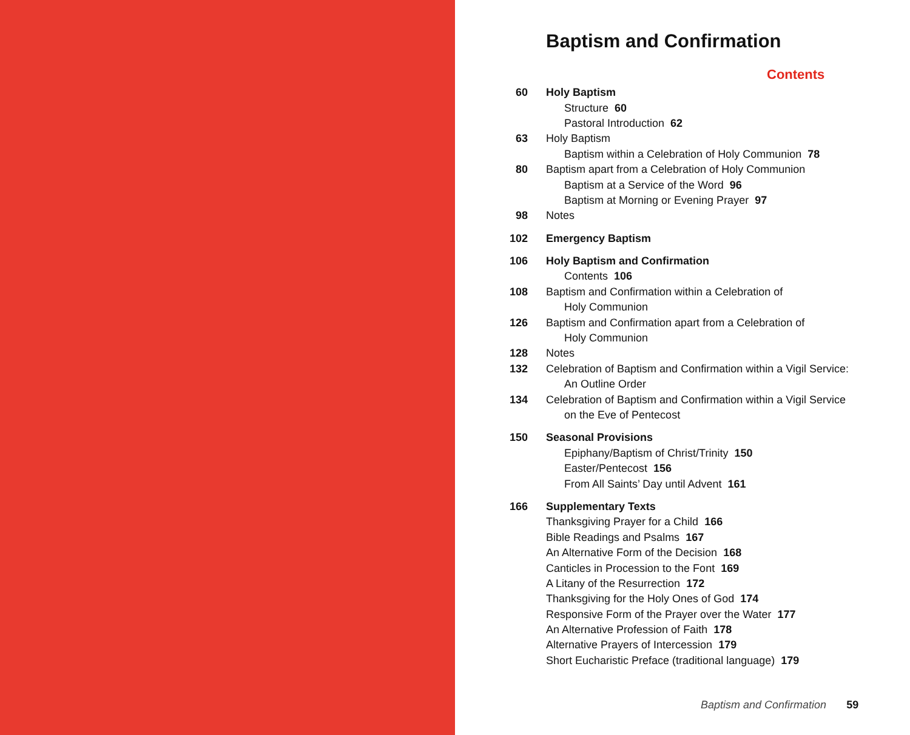Baptism and Confirmation
Contents
60 Holy Baptism
Structure 60
Pastoral Introduction 62
63 Holy Baptism
Baptism within a Celebration of Holy Communion 78
80 Baptism apart from a Celebration of Holy Communion
Baptism at a Service of the Word 96
Baptism at Morning or Evening Prayer 97
98 Notes
102 Emergency Baptism
106 Holy Baptism and Confirmation
Contents 106
108 Baptism and Confirmation within a Celebration of
Holy Communion
126 Baptism and Confirmation apart from a Celebration of
Holy Communion
128 Notes
132 Celebration of Baptism and Confirmation within a Vigil Service:
An Outline Order
134 Celebration of Baptism and Confirmation within a Vigil Service
on the Eve of Pentecost
150 Seasonal Provisions
Epiphany/Baptism of Christ/Trinity 150
Easter/Pentecost 156
From All Saints’ Day until Advent 161
166 Supplementary Texts
Thanksgiving Prayer for a Child 166
Bible Readings and Psalms 167
An Alternative Form of the Decision 168
Canticles in Procession to the Font 169
A Litany of the Resurrection 172
Thanksgiving for the Holy Ones of God 174
Responsive Form of the Prayer over the Water 177
An Alternative Profession of Faith 178
Alternative Prayers of Intercession 179
Short Eucharistic Preface (traditional language) 179
Baptism and Confirmation 59